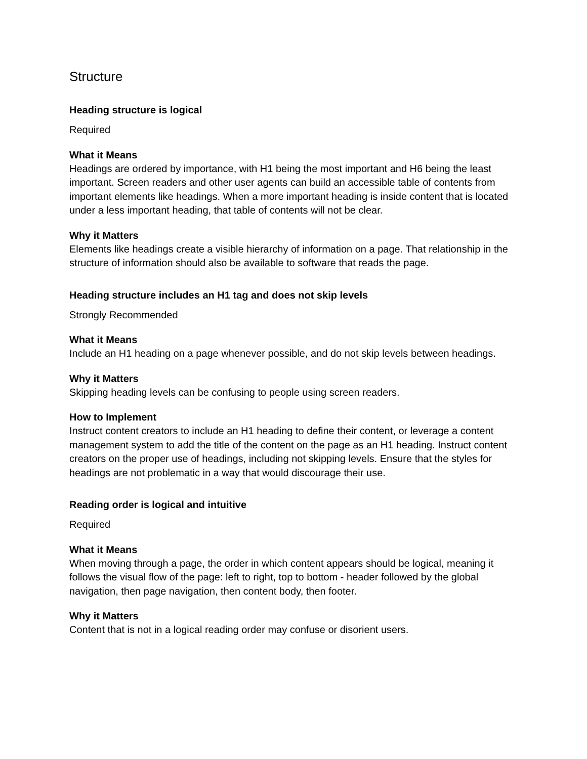Structure
Heading structure is logical
Required
What it Means
Headings are ordered by importance, with H1 being the most important and H6 being the least important. Screen readers and other user agents can build an accessible table of contents from important elements like headings. When a more important heading is inside content that is located under a less important heading, that table of contents will not be clear.
Why it Matters
Elements like headings create a visible hierarchy of information on a page. That relationship in the structure of information should also be available to software that reads the page.
Heading structure includes an H1 tag and does not skip levels
Strongly Recommended
What it Means
Include an H1 heading on a page whenever possible, and do not skip levels between headings.
Why it Matters
Skipping heading levels can be confusing to people using screen readers.
How to Implement
Instruct content creators to include an H1 heading to define their content, or leverage a content management system to add the title of the content on the page as an H1 heading. Instruct content creators on the proper use of headings, including not skipping levels. Ensure that the styles for headings are not problematic in a way that would discourage their use.
Reading order is logical and intuitive
Required
What it Means
When moving through a page, the order in which content appears should be logical, meaning it follows the visual flow of the page: left to right, top to bottom - header followed by the global navigation, then page navigation, then content body, then footer.
Why it Matters
Content that is not in a logical reading order may confuse or disorient users.